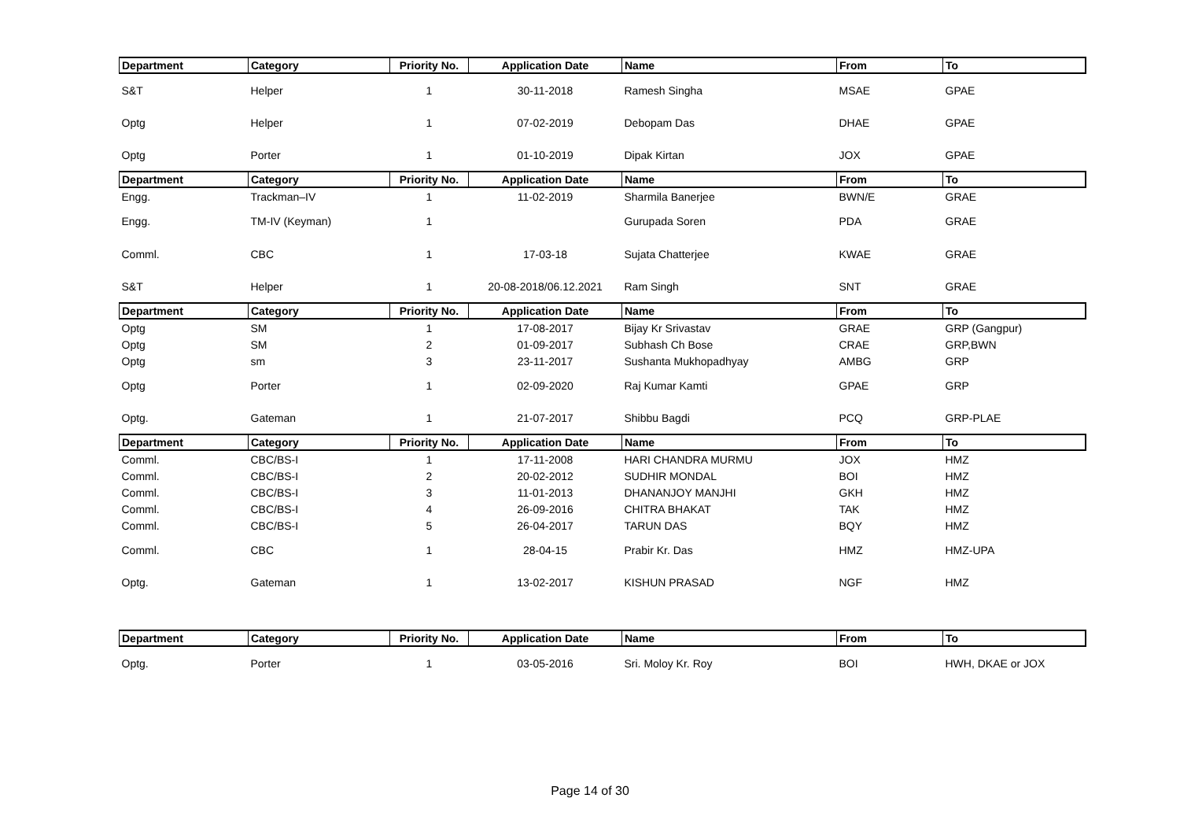| Department | Category | Priority No. | Application Date | Name | From | To |
| --- | --- | --- | --- | --- | --- | --- |
| S&T | Helper | 1 | 30-11-2018 | Ramesh Singha | MSAE | GPAE |
| Optg | Helper | 1 | 07-02-2019 | Debopam Das | DHAE | GPAE |
| Optg | Porter | 1 | 01-10-2019 | Dipak Kirtan | JOX | GPAE |
| Department | Category | Priority No. | Application Date | Name | From | To |
| Engg. | Trackman–IV | 1 | 11-02-2019 | Sharmila Banerjee | BWN/E | GRAE |
| Engg. | TM-IV (Keyman) | 1 | | Gurupada Soren | PDA | GRAE |
| Comml. | CBC | 1 | 17-03-18 | Sujata Chatterjee | KWAE | GRAE |
| S&T | Helper | 1 | 20-08-2018/06.12.2021 | Ram Singh | SNT | GRAE |
| Department | Category | Priority No. | Application Date | Name | From | To |
| Optg | SM | 1 | 17-08-2017 | Bijay Kr Srivastav | GRAE | GRP (Gangpur) |
| Optg | SM | 2 | 01-09-2017 | Subhash Ch Bose | CRAE | GRP,BWN |
| Optg | sm | 3 | 23-11-2017 | Sushanta Mukhopadhyay | AMBG | GRP |
| Optg | Porter | 1 | 02-09-2020 | Raj Kumar Kamti | GPAE | GRP |
| Optg. | Gateman | 1 | 21-07-2017 | Shibbu Bagdi | PCQ | GRP-PLAE |
| Department | Category | Priority No. | Application Date | Name | From | To |
| Comml. | CBC/BS-I | 1 | 17-11-2008 | HARI CHANDRA MURMU | JOX | HMZ |
| Comml. | CBC/BS-I | 2 | 20-02-2012 | SUDHIR MONDAL | BOI | HMZ |
| Comml. | CBC/BS-I | 3 | 11-01-2013 | DHANANJOY MANJHI | GKH | HMZ |
| Comml. | CBC/BS-I | 4 | 26-09-2016 | CHITRA BHAKAT | TAK | HMZ |
| Comml. | CBC/BS-I | 5 | 26-04-2017 | TARUN DAS | BQY | HMZ |
| Comml. | CBC | 1 | 28-04-15 | Prabir Kr. Das | HMZ | HMZ-UPA |
| Optg. | Gateman | 1 | 13-02-2017 | KISHUN PRASAD | NGF | HMZ |
| Department | Category | Priority No. | Application Date | Name | From | To |
| Optg. | Porter | 1 | 03-05-2016 | Sri. Moloy Kr. Roy | BOI | HWH, DKAE or JOX |
Page 14 of 30